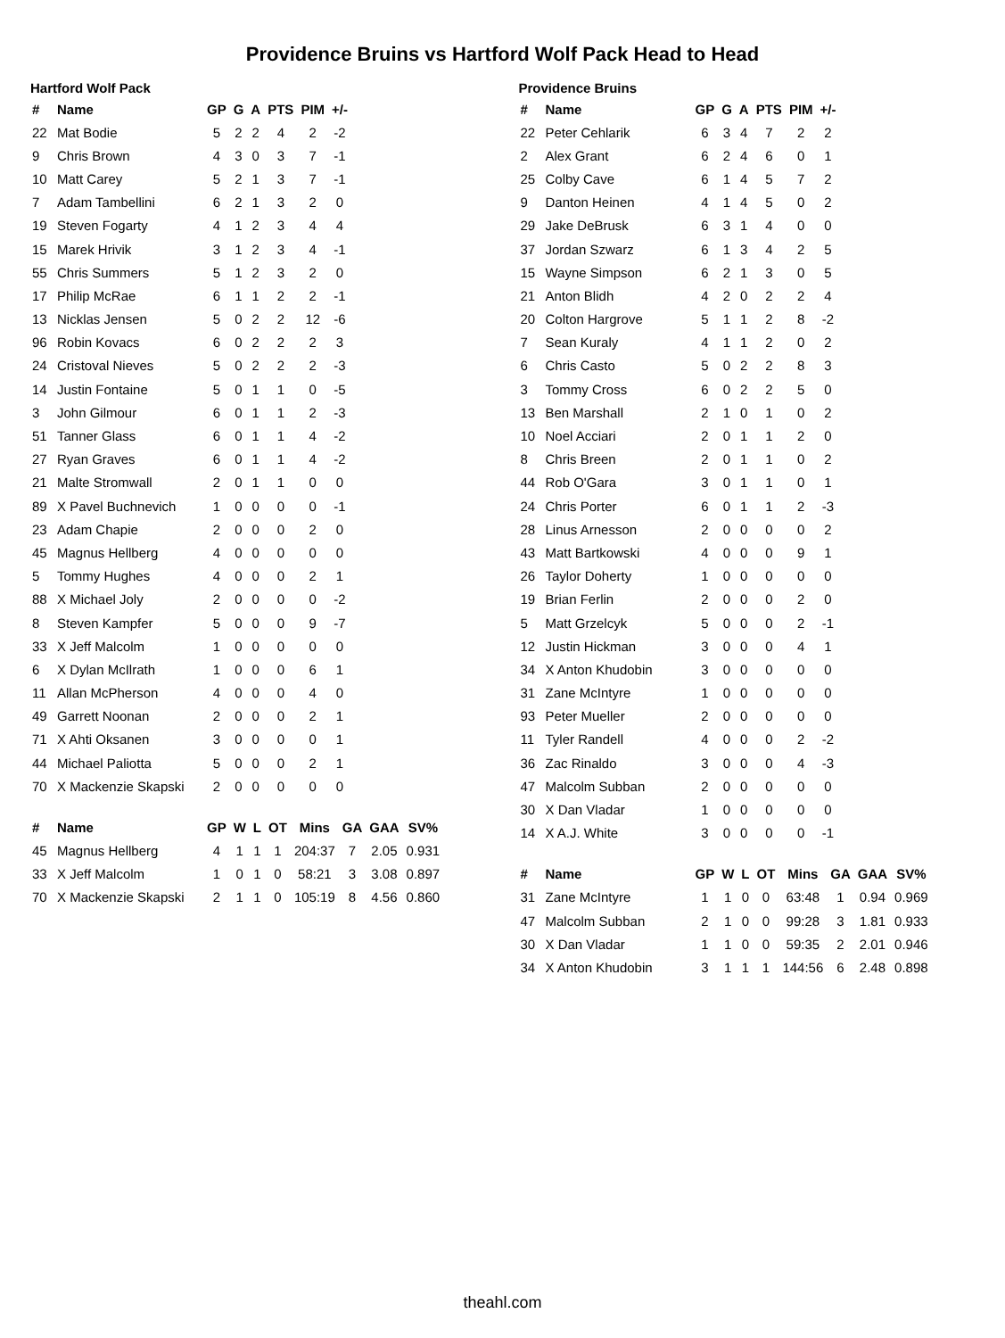Providence Bruins vs Hartford Wolf Pack Head to Head
Hartford Wolf Pack
| # | Name | GP | G | A | PTS | PIM | +/- |
| --- | --- | --- | --- | --- | --- | --- | --- |
| 22 | Mat Bodie | 5 | 2 | 2 | 4 | 2 | -2 |
| 9 | Chris Brown | 4 | 3 | 0 | 3 | 7 | -1 |
| 10 | Matt Carey | 5 | 2 | 1 | 3 | 7 | -1 |
| 7 | Adam Tambellini | 6 | 2 | 1 | 3 | 2 | 0 |
| 19 | Steven Fogarty | 4 | 1 | 2 | 3 | 4 | 4 |
| 15 | Marek Hrivik | 3 | 1 | 2 | 3 | 4 | -1 |
| 55 | Chris Summers | 5 | 1 | 2 | 3 | 2 | 0 |
| 17 | Philip McRae | 6 | 1 | 1 | 2 | 2 | -1 |
| 13 | Nicklas Jensen | 5 | 0 | 2 | 2 | 12 | -6 |
| 96 | Robin Kovacs | 6 | 0 | 2 | 2 | 2 | 3 |
| 24 | Cristoval Nieves | 5 | 0 | 2 | 2 | 2 | -3 |
| 14 | Justin Fontaine | 5 | 0 | 1 | 1 | 0 | -5 |
| 3 | John Gilmour | 6 | 0 | 1 | 1 | 2 | -3 |
| 51 | Tanner Glass | 6 | 0 | 1 | 1 | 4 | -2 |
| 27 | Ryan Graves | 6 | 0 | 1 | 1 | 4 | -2 |
| 21 | Malte Stromwall | 2 | 0 | 1 | 1 | 0 | 0 |
| 89 | X Pavel Buchnevich | 1 | 0 | 0 | 0 | 0 | -1 |
| 23 | Adam Chapie | 2 | 0 | 0 | 0 | 2 | 0 |
| 45 | Magnus Hellberg | 4 | 0 | 0 | 0 | 0 | 0 |
| 5 | Tommy Hughes | 4 | 0 | 0 | 0 | 2 | 1 |
| 88 | X Michael Joly | 2 | 0 | 0 | 0 | 0 | -2 |
| 8 | Steven Kampfer | 5 | 0 | 0 | 0 | 9 | -7 |
| 33 | X Jeff Malcolm | 1 | 0 | 0 | 0 | 0 | 0 |
| 6 | X Dylan McIlrath | 1 | 0 | 0 | 0 | 6 | 1 |
| 11 | Allan McPherson | 4 | 0 | 0 | 0 | 4 | 0 |
| 49 | Garrett Noonan | 2 | 0 | 0 | 0 | 2 | 1 |
| 71 | X Ahti Oksanen | 3 | 0 | 0 | 0 | 0 | 1 |
| 44 | Michael Paliotta | 5 | 0 | 0 | 0 | 2 | 1 |
| 70 | X Mackenzie Skapski | 2 | 0 | 0 | 0 | 0 | 0 |
| # | Name | GP | W | L | OT | Mins | GA | GAA | SV% |
| --- | --- | --- | --- | --- | --- | --- | --- | --- | --- |
| 45 | Magnus Hellberg | 4 | 1 | 1 | 1 | 204:37 | 7 | 2.05 | 0.931 |
| 33 | X Jeff Malcolm | 1 | 0 | 1 | 0 | 58:21 | 3 | 3.08 | 0.897 |
| 70 | X Mackenzie Skapski | 2 | 1 | 1 | 0 | 105:19 | 8 | 4.56 | 0.860 |
Providence Bruins
| # | Name | GP | G | A | PTS | PIM | +/- |
| --- | --- | --- | --- | --- | --- | --- | --- |
| 22 | Peter Cehlarik | 6 | 3 | 4 | 7 | 2 | 2 |
| 2 | Alex Grant | 6 | 2 | 4 | 6 | 0 | 1 |
| 25 | Colby Cave | 6 | 1 | 4 | 5 | 7 | 2 |
| 9 | Danton Heinen | 4 | 1 | 4 | 5 | 0 | 2 |
| 29 | Jake DeBrusk | 6 | 3 | 1 | 4 | 0 | 0 |
| 37 | Jordan Szwarz | 6 | 1 | 3 | 4 | 2 | 5 |
| 15 | Wayne Simpson | 6 | 2 | 1 | 3 | 0 | 5 |
| 21 | Anton Blidh | 4 | 2 | 0 | 2 | 2 | 4 |
| 20 | Colton Hargrove | 5 | 1 | 1 | 2 | 8 | -2 |
| 7 | Sean Kuraly | 4 | 1 | 1 | 2 | 0 | 2 |
| 6 | Chris Casto | 5 | 0 | 2 | 2 | 8 | 3 |
| 3 | Tommy Cross | 6 | 0 | 2 | 2 | 5 | 0 |
| 13 | Ben Marshall | 2 | 1 | 0 | 1 | 0 | 2 |
| 10 | Noel Acciari | 2 | 0 | 1 | 1 | 2 | 0 |
| 8 | Chris Breen | 2 | 0 | 1 | 1 | 0 | 2 |
| 44 | Rob O'Gara | 3 | 0 | 1 | 1 | 0 | 1 |
| 24 | Chris Porter | 6 | 0 | 1 | 1 | 2 | -3 |
| 28 | Linus Arnesson | 2 | 0 | 0 | 0 | 0 | 2 |
| 43 | Matt Bartkowski | 4 | 0 | 0 | 0 | 9 | 1 |
| 26 | Taylor Doherty | 1 | 0 | 0 | 0 | 0 | 0 |
| 19 | Brian Ferlin | 2 | 0 | 0 | 0 | 2 | 0 |
| 5 | Matt Grzelcyk | 5 | 0 | 0 | 0 | 2 | -1 |
| 12 | Justin Hickman | 3 | 0 | 0 | 0 | 4 | 1 |
| 34 | X Anton Khudobin | 3 | 0 | 0 | 0 | 0 | 0 |
| 31 | Zane McIntyre | 1 | 0 | 0 | 0 | 0 | 0 |
| 93 | Peter Mueller | 2 | 0 | 0 | 0 | 0 | 0 |
| 11 | Tyler Randell | 4 | 0 | 0 | 0 | 2 | -2 |
| 36 | Zac Rinaldo | 3 | 0 | 0 | 0 | 4 | -3 |
| 47 | Malcolm Subban | 2 | 0 | 0 | 0 | 0 | 0 |
| 30 | X Dan Vladar | 1 | 0 | 0 | 0 | 0 | 0 |
| 14 | X A.J. White | 3 | 0 | 0 | 0 | 0 | -1 |
| # | Name | GP | W | L | OT | Mins | GA | GAA | SV% |
| --- | --- | --- | --- | --- | --- | --- | --- | --- | --- |
| 31 | Zane McIntyre | 1 | 1 | 0 | 0 | 63:48 | 1 | 0.94 | 0.969 |
| 47 | Malcolm Subban | 2 | 1 | 0 | 0 | 99:28 | 3 | 1.81 | 0.933 |
| 30 | X Dan Vladar | 1 | 1 | 0 | 0 | 59:35 | 2 | 2.01 | 0.946 |
| 34 | X Anton Khudobin | 3 | 1 | 1 | 1 | 144:56 | 6 | 2.48 | 0.898 |
theahl.com